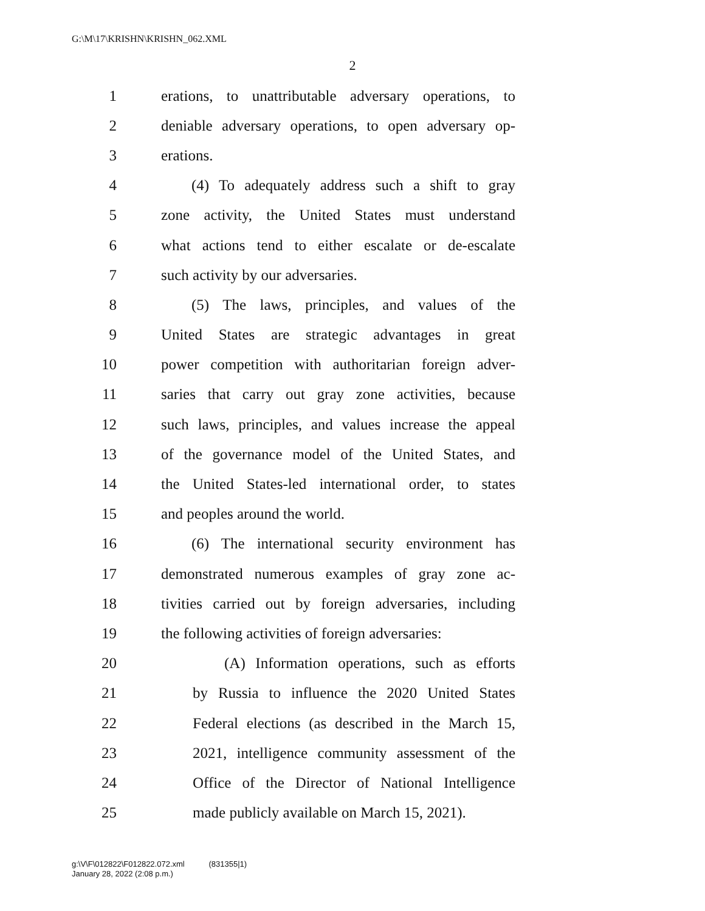G:\M\17\KRISHN\KRISHN_062.XML
2
1 erations, to unattributable adversary operations, to
2 deniable adversary operations, to open adversary op-
3 erations.
4 (4) To adequately address such a shift to gray
5 zone activity, the United States must understand
6 what actions tend to either escalate or de-escalate
7 such activity by our adversaries.
8 (5) The laws, principles, and values of the
9 United States are strategic advantages in great
10 power competition with authoritarian foreign adver-
11 saries that carry out gray zone activities, because
12 such laws, principles, and values increase the appeal
13 of the governance model of the United States, and
14 the United States-led international order, to states
15 and peoples around the world.
16 (6) The international security environment has
17 demonstrated numerous examples of gray zone ac-
18 tivities carried out by foreign adversaries, including
19 the following activities of foreign adversaries:
20 (A) Information operations, such as efforts
21 by Russia to influence the 2020 United States
22 Federal elections (as described in the March 15,
23 2021, intelligence community assessment of the
24 Office of the Director of National Intelligence
25 made publicly available on March 15, 2021).
g:\V\F\012822\F012822.072.xml (831355|1)
January 28, 2022 (2:08 p.m.)